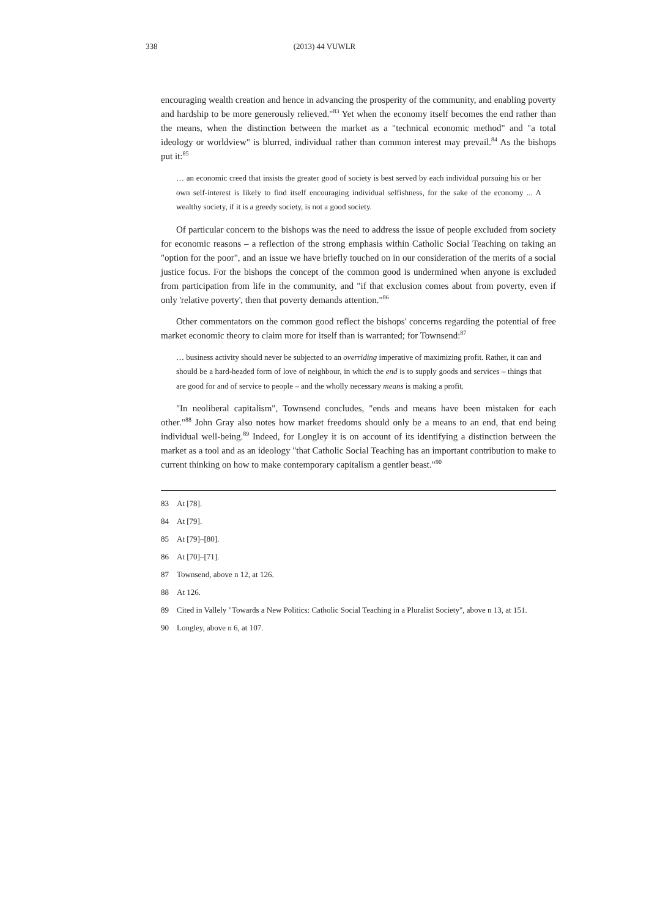338
(2013) 44 VUWLR
encouraging wealth creation and hence in advancing the prosperity of the community, and enabling poverty and hardship to be more generously relieved."<sup>83</sup> Yet when the economy itself becomes the end rather than the means, when the distinction between the market as a "technical economic method" and "a total ideology or worldview" is blurred, individual rather than common interest may prevail.<sup>84</sup> As the bishops put it:<sup>85</sup>
… an economic creed that insists the greater good of society is best served by each individual pursuing his or her own self-interest is likely to find itself encouraging individual selfishness, for the sake of the economy ... A wealthy society, if it is a greedy society, is not a good society.
Of particular concern to the bishops was the need to address the issue of people excluded from society for economic reasons – a reflection of the strong emphasis within Catholic Social Teaching on taking an "option for the poor", and an issue we have briefly touched on in our consideration of the merits of a social justice focus. For the bishops the concept of the common good is undermined when anyone is excluded from participation from life in the community, and "if that exclusion comes about from poverty, even if only 'relative poverty', then that poverty demands attention."<sup>86</sup>
Other commentators on the common good reflect the bishops' concerns regarding the potential of free market economic theory to claim more for itself than is warranted; for Townsend:<sup>87</sup>
… business activity should never be subjected to an overriding imperative of maximizing profit. Rather, it can and should be a hard-headed form of love of neighbour, in which the end is to supply goods and services – things that are good for and of service to people – and the wholly necessary means is making a profit.
"In neoliberal capitalism", Townsend concludes, "ends and means have been mistaken for each other."<sup>88</sup> John Gray also notes how market freedoms should only be a means to an end, that end being individual well-being.<sup>89</sup> Indeed, for Longley it is on account of its identifying a distinction between the market as a tool and as an ideology "that Catholic Social Teaching has an important contribution to make to current thinking on how to make contemporary capitalism a gentler beast."<sup>90</sup>
83 At [78].
84 At [79].
85 At [79]–[80].
86 At [70]–[71].
87 Townsend, above n 12, at 126.
88 At 126.
89 Cited in Vallely "Towards a New Politics: Catholic Social Teaching in a Pluralist Society", above n 13, at 151.
90 Longley, above n 6, at 107.